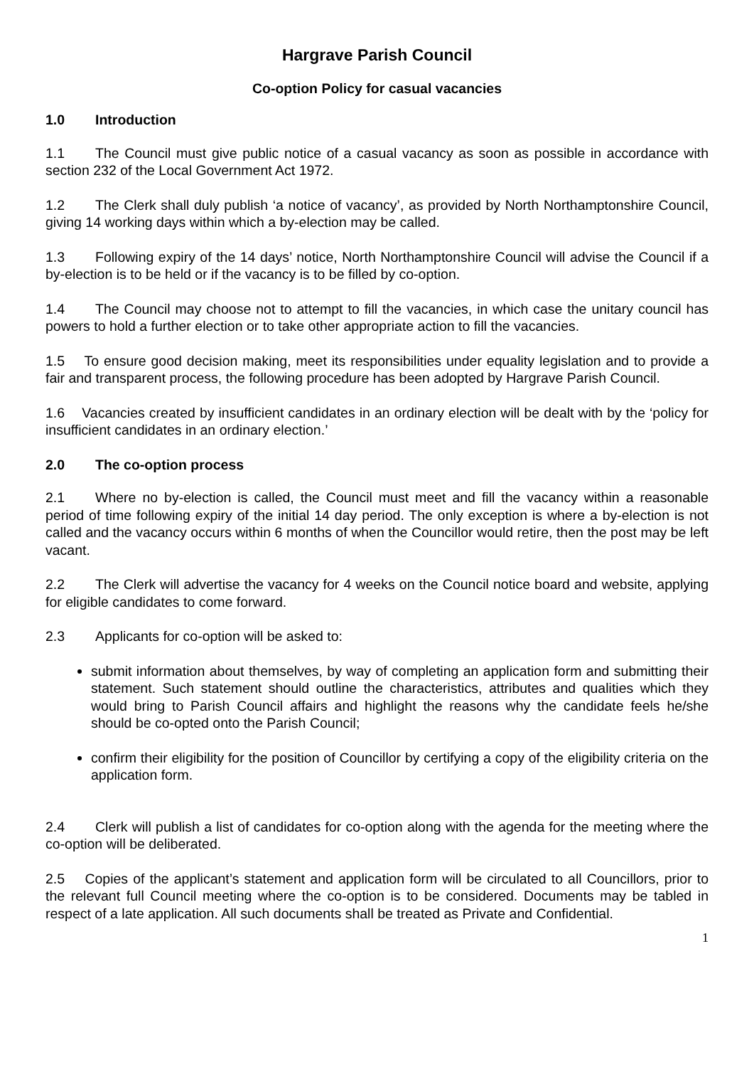Hargrave Parish Council
Co-option Policy for casual vacancies
1.0 Introduction
1.1 The Council must give public notice of a casual vacancy as soon as possible in accordance with section 232 of the Local Government Act 1972.
1.2 The Clerk shall duly publish ‘a notice of vacancy’, as provided by North Northamptonshire Council, giving 14 working days within which a by-election may be called.
1.3 Following expiry of the 14 days’ notice, North Northamptonshire Council will advise the Council if a by-election is to be held or if the vacancy is to be filled by co-option.
1.4 The Council may choose not to attempt to fill the vacancies, in which case the unitary council has powers to hold a further election or to take other appropriate action to fill the vacancies.
1.5 To ensure good decision making, meet its responsibilities under equality legislation and to provide a fair and transparent process, the following procedure has been adopted by Hargrave Parish Council.
1.6 Vacancies created by insufficient candidates in an ordinary election will be dealt with by the ‘policy for insufficient candidates in an ordinary election.’
2.0 The co-option process
2.1 Where no by-election is called, the Council must meet and fill the vacancy within a reasonable period of time following expiry of the initial 14 day period. The only exception is where a by-election is not called and the vacancy occurs within 6 months of when the Councillor would retire, then the post may be left vacant.
2.2 The Clerk will advertise the vacancy for 4 weeks on the Council notice board and website, applying for eligible candidates to come forward.
2.3 Applicants for co-option will be asked to:
submit information about themselves, by way of completing an application form and submitting their statement. Such statement should outline the characteristics, attributes and qualities which they would bring to Parish Council affairs and highlight the reasons why the candidate feels he/she should be co-opted onto the Parish Council;
confirm their eligibility for the position of Councillor by certifying a copy of the eligibility criteria on the application form.
2.4 Clerk will publish a list of candidates for co-option along with the agenda for the meeting where the co-option will be deliberated.
2.5 Copies of the applicant’s statement and application form will be circulated to all Councillors, prior to the relevant full Council meeting where the co-option is to be considered. Documents may be tabled in respect of a late application. All such documents shall be treated as Private and Confidential.
1